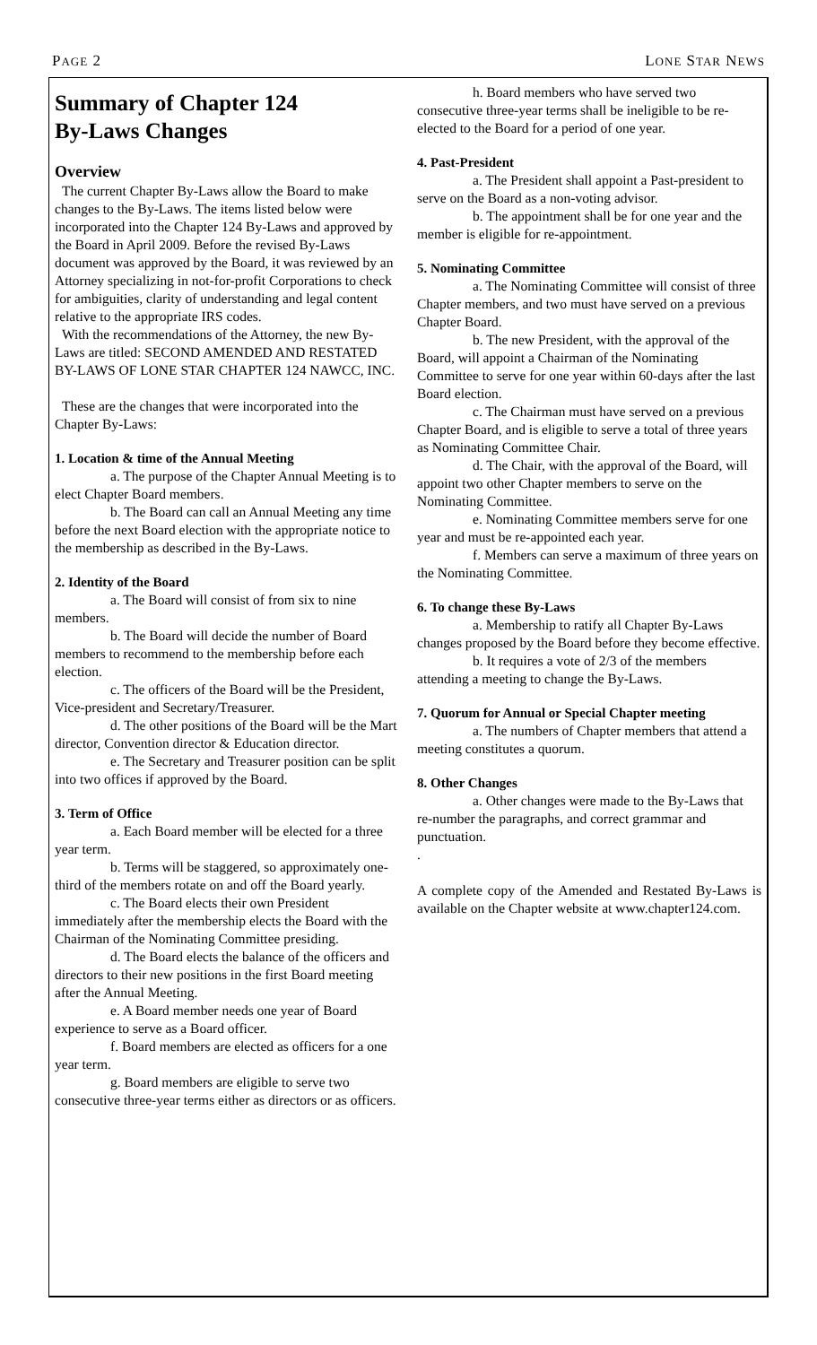PAGE 2 LONE STAR NEWS
Summary of Chapter 124
By-Laws Changes
Overview
The current Chapter By-Laws allow the Board to make changes to the By-Laws. The items listed below were incorporated into the Chapter 124 By-Laws and approved by the Board in April 2009. Before the revised By-Laws document was approved by the Board, it was reviewed by an Attorney specializing in not-for-profit Corporations to check for ambiguities, clarity of understanding and legal content relative to the appropriate IRS codes.
With the recommendations of the Attorney, the new By-Laws are titled: SECOND AMENDED AND RESTATED BY-LAWS OF LONE STAR CHAPTER 124 NAWCC, INC.
These are the changes that were incorporated into the Chapter By-Laws:
1. Location & time of the Annual Meeting
a. The purpose of the Chapter Annual Meeting is to elect Chapter Board members.
b. The Board can call an Annual Meeting any time before the next Board election with the appropriate notice to the membership as described in the By-Laws.
2. Identity of the Board
a. The Board will consist of from six to nine members.
b. The Board will decide the number of Board members to recommend to the membership before each election.
c. The officers of the Board will be the President, Vice-president and Secretary/Treasurer.
d. The other positions of the Board will be the Mart director, Convention director & Education director.
e. The Secretary and Treasurer position can be split into two offices if approved by the Board.
3. Term of Office
a. Each Board member will be elected for a three year term.
b. Terms will be staggered, so approximately one-third of the members rotate on and off the Board yearly.
c. The Board elects their own President immediately after the membership elects the Board with the Chairman of the Nominating Committee presiding.
d. The Board elects the balance of the officers and directors to their new positions in the first Board meeting after the Annual Meeting.
e. A Board member needs one year of Board experience to serve as a Board officer.
f. Board members are elected as officers for a one year term.
g. Board members are eligible to serve two consecutive three-year terms either as directors or as officers.
h. Board members who have served two consecutive three-year terms shall be ineligible to be re-elected to the Board for a period of one year.
4. Past-President
a. The President shall appoint a Past-president to serve on the Board as a non-voting advisor.
b. The appointment shall be for one year and the member is eligible for re-appointment.
5. Nominating Committee
a. The Nominating Committee will consist of three Chapter members, and two must have served on a previous Chapter Board.
b. The new President, with the approval of the Board, will appoint a Chairman of the Nominating Committee to serve for one year within 60-days after the last Board election.
c. The Chairman must have served on a previous Chapter Board, and is eligible to serve a total of three years as Nominating Committee Chair.
d. The Chair, with the approval of the Board, will appoint two other Chapter members to serve on the Nominating Committee.
e. Nominating Committee members serve for one year and must be re-appointed each year.
f. Members can serve a maximum of three years on the Nominating Committee.
6. To change these By-Laws
a. Membership to ratify all Chapter By-Laws changes proposed by the Board before they become effective.
b. It requires a vote of 2/3 of the members attending a meeting to change the By-Laws.
7. Quorum for Annual or Special Chapter meeting
a. The numbers of Chapter members that attend a meeting constitutes a quorum.
8. Other Changes
a. Other changes were made to the By-Laws that re-number the paragraphs, and correct grammar and punctuation.
.
A complete copy of the Amended and Restated By-Laws is available on the Chapter website at www.chapter124.com.